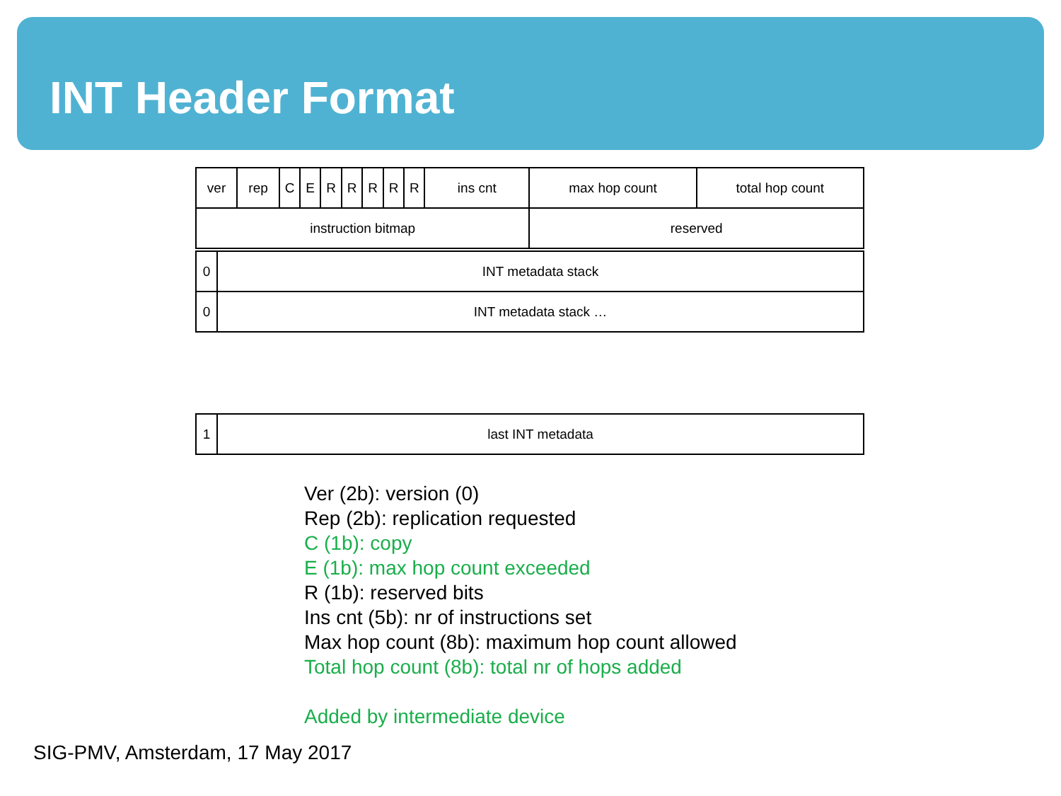INT Header Format
| ver | rep | C | E | R | R | R | R | R | ins cnt | max hop count | total hop count |
| instruction bitmap | | | | | | | | | | reserved | |
| 0 | INT metadata stack |
| 0 | INT metadata stack … |
| 1 | last INT metadata |
Ver (2b): version (0)
Rep (2b): replication requested
C (1b): copy
E (1b): max hop count exceeded
R (1b): reserved bits
Ins cnt (5b): nr of instructions set
Max hop count (8b): maximum hop count allowed
Total hop count (8b): total nr of hops added
Added by intermediate device
SIG-PMV, Amsterdam, 17 May 2017